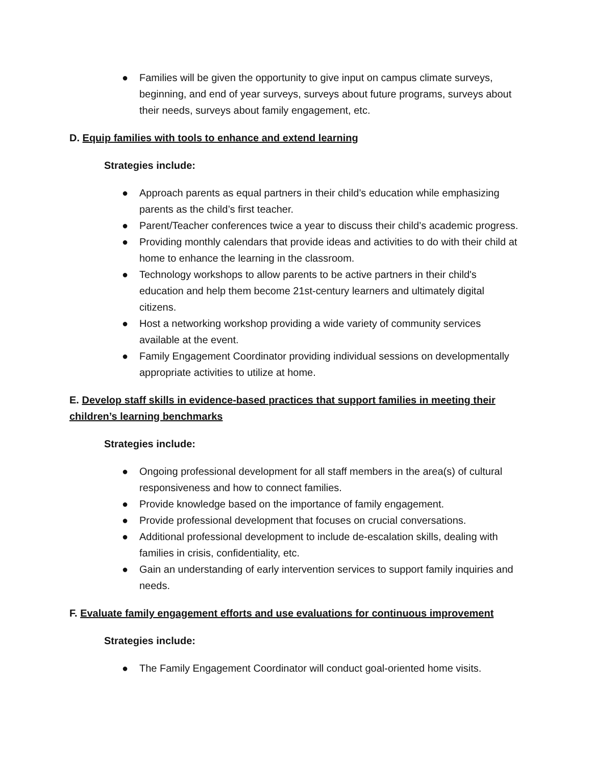● Families will be given the opportunity to give input on campus climate surveys, beginning, and end of year surveys, surveys about future programs, surveys about their needs, surveys about family engagement, etc.
D. Equip families with tools to enhance and extend learning
Strategies include:
● Approach parents as equal partners in their child’s education while emphasizing parents as the child’s first teacher.
● Parent/Teacher conferences twice a year to discuss their child’s academic progress.
● Providing monthly calendars that provide ideas and activities to do with their child at home to enhance the learning in the classroom.
● Technology workshops to allow parents to be active partners in their child's education and help them become 21st-century learners and ultimately digital citizens.
● Host a networking workshop providing a wide variety of community services available at the event.
● Family Engagement Coordinator providing individual sessions on developmentally appropriate activities to utilize at home.
E. Develop staff skills in evidence-based practices that support families in meeting their children’s learning benchmarks
Strategies include:
● Ongoing professional development for all staff members in the area(s) of cultural responsiveness and how to connect families.
● Provide knowledge based on the importance of family engagement.
● Provide professional development that focuses on crucial conversations.
● Additional professional development to include de-escalation skills, dealing with families in crisis, confidentiality, etc.
● Gain an understanding of early intervention services to support family inquiries and needs.
F. Evaluate family engagement efforts and use evaluations for continuous improvement
Strategies include:
● The Family Engagement Coordinator will conduct goal-oriented home visits.